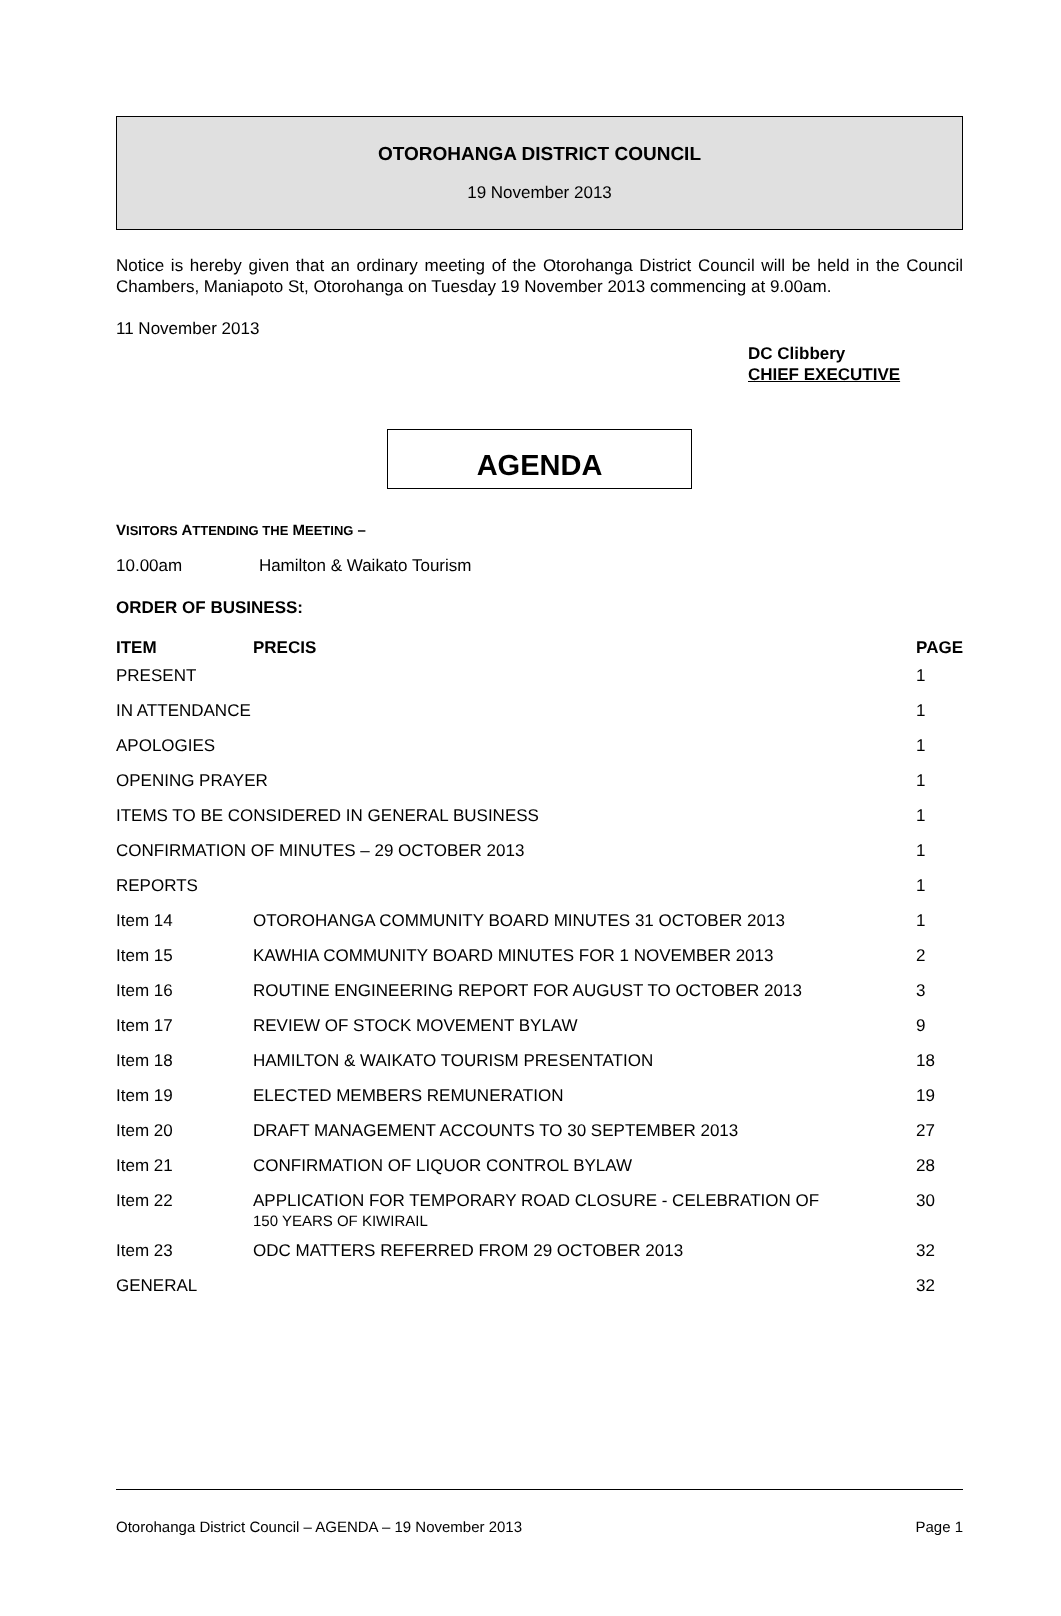OTOROHANGA DISTRICT COUNCIL
19 November 2013
Notice is hereby given that an ordinary meeting of the Otorohanga District Council will be held in the Council Chambers, Maniapoto St, Otorohanga on Tuesday 19 November 2013 commencing at 9.00am.
11 November 2013
DC Clibbery
CHIEF EXECUTIVE
AGENDA
VISITORS ATTENDING THE MEETING –
10.00am Hamilton & Waikato Tourism
ORDER OF BUSINESS:
| ITEM | PRECIS | PAGE |
| --- | --- | --- |
| PRESENT | | 1 |
| IN ATTENDANCE | | 1 |
| APOLOGIES | | 1 |
| OPENING PRAYER | | 1 |
| ITEMS TO BE CONSIDERED IN GENERAL BUSINESS | | 1 |
| CONFIRMATION OF MINUTES – 29 OCTOBER 2013 | | 1 |
| REPORTS | | 1 |
| Item 14 | OTOROHANGA COMMUNITY BOARD MINUTES 31 OCTOBER 2013 | 1 |
| Item 15 | KAWHIA COMMUNITY BOARD MINUTES FOR 1 NOVEMBER 2013 | 2 |
| Item 16 | ROUTINE ENGINEERING REPORT FOR AUGUST TO OCTOBER 2013 | 3 |
| Item 17 | REVIEW OF STOCK MOVEMENT BYLAW | 9 |
| Item 18 | HAMILTON & WAIKATO TOURISM PRESENTATION | 18 |
| Item 19 | ELECTED MEMBERS REMUNERATION | 19 |
| Item 20 | DRAFT MANAGEMENT ACCOUNTS TO 30 SEPTEMBER 2013 | 27 |
| Item 21 | CONFIRMATION OF LIQUOR CONTROL BYLAW | 28 |
| Item 22 | APPLICATION FOR TEMPORARY ROAD CLOSURE - CELEBRATION OF 150 YEARS OF KIWIRAIL | 30 |
| Item 23 | ODC MATTERS REFERRED FROM 29 OCTOBER 2013 | 32 |
| GENERAL | | 32 |
Otorohanga District Council – AGENDA – 19 November 2013 Page 1